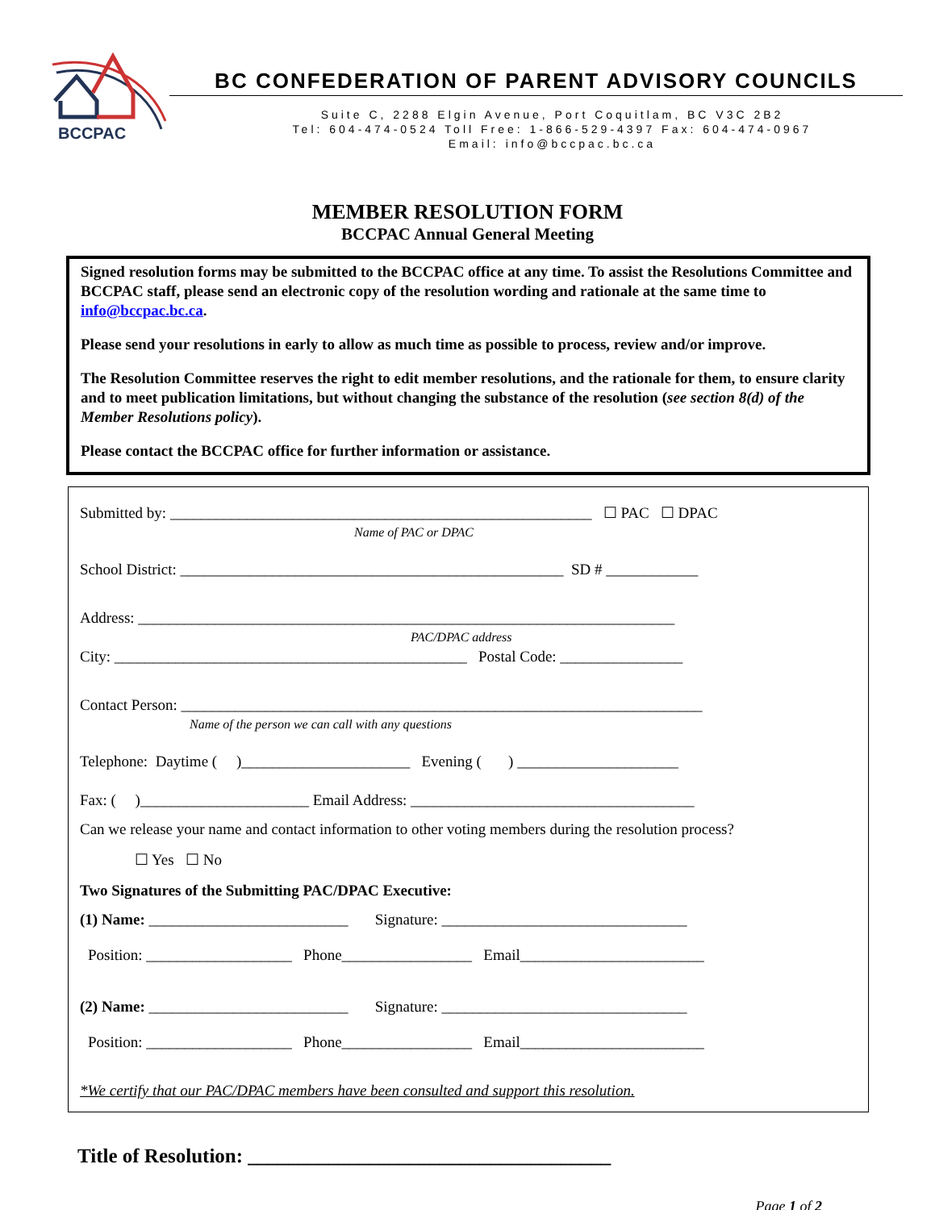BCCPAC
BC CONFEDERATION OF PARENT ADVISORY COUNCILS
Suite C, 2288 Elgin Avenue, Port Coquitlam, BC V3C 2B2
Tel: 604-474-0524 Toll Free: 1-866-529-4397 Fax: 604-474-0967
Email: info@bccpac.bc.ca
MEMBER RESOLUTION FORM
BCCPAC Annual General Meeting
Signed resolution forms may be submitted to the BCCPAC office at any time. To assist the Resolutions Committee and BCCPAC staff, please send an electronic copy of the resolution wording and rationale at the same time to info@bccpac.bc.ca.
Please send your resolutions in early to allow as much time as possible to process, review and/or improve.
The Resolution Committee reserves the right to edit member resolutions, and the rationale for them, to ensure clarity and to meet publication limitations, but without changing the substance of the resolution (see section 8(d) of the Member Resolutions policy).
Please contact the BCCPAC office for further information or assistance.
Submitted by: _______________________________________________________ ☐ PAC ☐ DPAC
Name of PAC or DPAC
School District: __________________________________________________ SD # ____________
Address: ______________________________________________________________________
PAC/DPAC address
City: ______________________________________________ Postal Code: ________________
Contact Person: ____________________________________________________________________
Name of the person we can call with any questions
Telephone: Daytime ( )______________________ Evening ( ) _____________________
Fax: ( )______________________ Email Address: _____________________________________
Can we release your name and contact information to other voting members during the resolution process?
☐ Yes ☐ No
Two Signatures of the Submitting PAC/DPAC Executive:
(1) Name: __________________________ Signature: ________________________________
Position: ___________________ Phone_________________ Email________________________
(2) Name: __________________________ Signature: ________________________________
Position: ___________________ Phone_________________ Email________________________
*We certify that our PAC/DPAC members have been consulted and support this resolution.
Title of Resolution: ____________________________________
Page 1 of 2